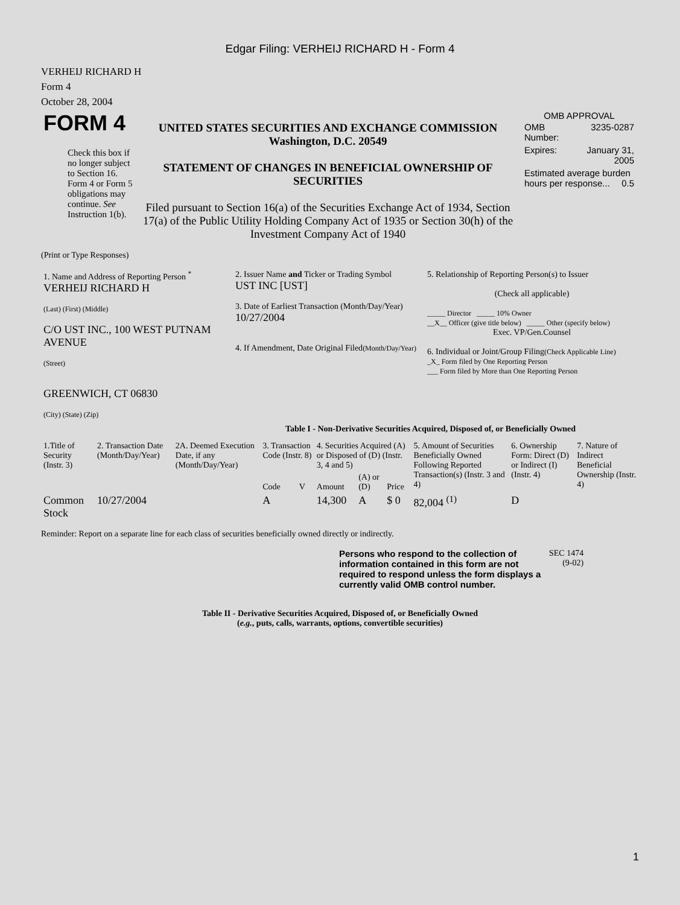Edgar Filing: VERHEIJ RICHARD H - Form 4
VERHEIJ RICHARD H
Form 4
October 28, 2004
| FORM 4 Check this box if no longer subject to Section 16. Form 4 or Form 5 obligations may continue. See Instruction 1(b). | UNITED STATES SECURITIES AND EXCHANGE COMMISSION Washington, D.C. 20549 STATEMENT OF CHANGES IN BENEFICIAL OWNERSHIP OF SECURITIES Filed pursuant to Section 16(a) of the Securities Exchange Act of 1934, Section 17(a) of the Public Utility Holding Company Act of 1935 or Section 30(h) of the Investment Company Act of 1940 | OMB APPROVAL / OMB Number: / 3235-0287 / / Expires: / January 31, 2005 / / Estimated average burden hours per response... 0.5 / / |
(Print or Type Responses)
| 1. Name and Address of Reporting Person <sup>*</sup> VERHEIJ RICHARD H (Last) (First) (Middle) C/O UST INC., 100 WEST PUTNAM AVENUE (Street) GREENWICH, CT 06830 (City) (State) (Zip) | 2. Issuer Name and Ticker or Trading Symbol UST INC [UST] 3. Date of Earliest Transaction (Month/Day/Year) 10/27/2004 4. If Amendment, Date Original Filed (Month/Day/Year) | 5. Relationship of Reporting Person(s) to Issuer (Check all applicable) _____ Director _____ 10% Owner __X__ Officer (give title below) _____ Other (specify below) Exec. VP/Gen.Counsel 6. Individual or Joint/Group Filing (Check Applicable Line) _X_ Form filed by One Reporting Person ___ Form filed by More than One Reporting Person |
Table I - Non-Derivative Securities Acquired, Disposed of, or Beneficially Owned
| 1.Title of Security (Instr. 3) | 2. Transaction Date (Month/Day/Year) | 2A. Deemed Execution Date, if any (Month/Day/Year) | 3. Transaction Code (Instr. 8) | | 4. Securities Acquired (A) or Disposed of (D) (Instr. 3, 4 and 5) | | | 5. Amount of Securities Beneficially Owned Following Reported Transaction(s) (Instr. 3 and 4) | 6. Ownership Form: Direct (D) or Indirect (I) (Instr. 4) | 7. Nature of Indirect Beneficial Ownership (Instr. 4) |
| --- | --- | --- | --- | --- | --- | --- | --- | --- | --- | --- |
| | | | Code | V | Amount | (A) or (D) | Price | | | |
| Common Stock | 10/27/2004 | | A | | 14,300 | A | $ 0 | 82,004 <sup>(1)</sup> | D | |
Reminder: Report on a separate line for each class of securities beneficially owned directly or indirectly.
| Persons who respond to the collection of information contained in this form are not required to respond unless the form displays a currently valid OMB control number. | SEC 1474 (9-02) |
Table II - Derivative Securities Acquired, Disposed of, or Beneficially Owned
(e.g., puts, calls, warrants, options, convertible securities)
1